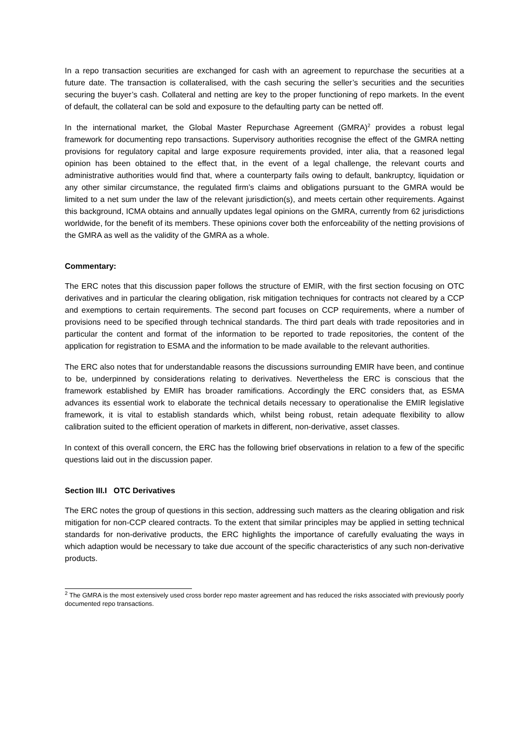In a repo transaction securities are exchanged for cash with an agreement to repurchase the securities at a future date. The transaction is collateralised, with the cash securing the seller’s securities and the securities securing the buyer’s cash. Collateral and netting are key to the proper functioning of repo markets. In the event of default, the collateral can be sold and exposure to the defaulting party can be netted off.
In the international market, the Global Master Repurchase Agreement (GMRA)<sup>2</sup> provides a robust legal framework for documenting repo transactions. Supervisory authorities recognise the effect of the GMRA netting provisions for regulatory capital and large exposure requirements provided, inter alia, that a reasoned legal opinion has been obtained to the effect that, in the event of a legal challenge, the relevant courts and administrative authorities would find that, where a counterparty fails owing to default, bankruptcy, liquidation or any other similar circumstance, the regulated firm’s claims and obligations pursuant to the GMRA would be limited to a net sum under the law of the relevant jurisdiction(s), and meets certain other requirements. Against this background, ICMA obtains and annually updates legal opinions on the GMRA, currently from 62 jurisdictions worldwide, for the benefit of its members. These opinions cover both the enforceability of the netting provisions of the GMRA as well as the validity of the GMRA as a whole.
Commentary:
The ERC notes that this discussion paper follows the structure of EMIR, with the first section focusing on OTC derivatives and in particular the clearing obligation, risk mitigation techniques for contracts not cleared by a CCP and exemptions to certain requirements. The second part focuses on CCP requirements, where a number of provisions need to be specified through technical standards. The third part deals with trade repositories and in particular the content and format of the information to be reported to trade repositories, the content of the application for registration to ESMA and the information to be made available to the relevant authorities.
The ERC also notes that for understandable reasons the discussions surrounding EMIR have been, and continue to be, underpinned by considerations relating to derivatives. Nevertheless the ERC is conscious that the framework established by EMIR has broader ramifications. Accordingly the ERC considers that, as ESMA advances its essential work to elaborate the technical details necessary to operationalise the EMIR legislative framework, it is vital to establish standards which, whilst being robust, retain adequate flexibility to allow calibration suited to the efficient operation of markets in different, non-derivative, asset classes.
In context of this overall concern, the ERC has the following brief observations in relation to a few of the specific questions laid out in the discussion paper.
Section III.I OTC Derivatives
The ERC notes the group of questions in this section, addressing such matters as the clearing obligation and risk mitigation for non-CCP cleared contracts. To the extent that similar principles may be applied in setting technical standards for non-derivative products, the ERC highlights the importance of carefully evaluating the ways in which adaption would be necessary to take due account of the specific characteristics of any such non-derivative products.
<sup>2</sup> The GMRA is the most extensively used cross border repo master agreement and has reduced the risks associated with previously poorly documented repo transactions.